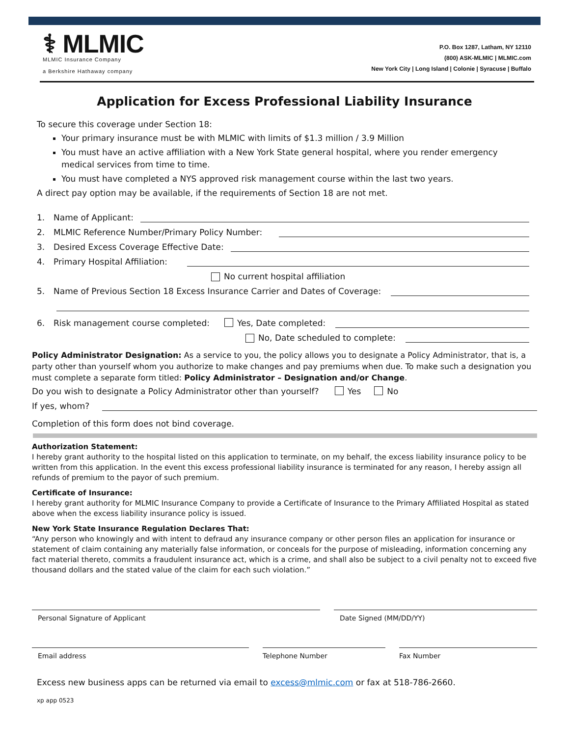⚕ MLMIC
MLMIC Insurance Company
a Berkshire Hathaway company
P.O. Box 1287, Latham, NY 12110
(800) ASK-MLMIC | MLMIC.com
New York City | Long Island | Colonie | Syracuse | Buffalo
Application for Excess Professional Liability Insurance
To secure this coverage under Section 18:
Your primary insurance must be with MLMIC with limits of $1.3 million / 3.9 Million
You must have an active affiliation with a New York State general hospital, where you render emergency medical services from time to time.
You must have completed a NYS approved risk management course within the last two years.
A direct pay option may be available, if the requirements of Section 18 are not met.
1. Name of Applicant:
2. MLMIC Reference Number/Primary Policy Number:
3. Desired Excess Coverage Effective Date:
4. Primary Hospital Affiliation:
No current hospital affiliation
5. Name of Previous Section 18 Excess Insurance Carrier and Dates of Coverage:
6. Risk management course completed: Yes, Date completed:
No, Date scheduled to complete:
Policy Administrator Designation: As a service to you, the policy allows you to designate a Policy Administrator, that is, a party other than yourself whom you authorize to make changes and pay premiums when due. To make such a designation you must complete a separate form titled: Policy Administrator – Designation and/or Change.
Do you wish to designate a Policy Administrator other than yourself? Yes No
If yes, whom?
Completion of this form does not bind coverage.
Authorization Statement:
I hereby grant authority to the hospital listed on this application to terminate, on my behalf, the excess liability insurance policy to be written from this application. In the event this excess professional liability insurance is terminated for any reason, I hereby assign all refunds of premium to the payor of such premium.
Certificate of Insurance:
I hereby grant authority for MLMIC Insurance Company to provide a Certificate of Insurance to the Primary Affiliated Hospital as stated above when the excess liability insurance policy is issued.
New York State Insurance Regulation Declares That:
“Any person who knowingly and with intent to defraud any insurance company or other person files an application for insurance or statement of claim containing any materially false information, or conceals for the purpose of misleading, information concerning any fact material thereto, commits a fraudulent insurance act, which is a crime, and shall also be subject to a civil penalty not to exceed five thousand dollars and the stated value of the claim for each such violation.”
Personal Signature of Applicant Date Signed (MM/DD/YY)
Email address Telephone Number Fax Number
Excess new business apps can be returned via email to excess@mlmic.com or fax at 518-786-2660.
xp app 0523